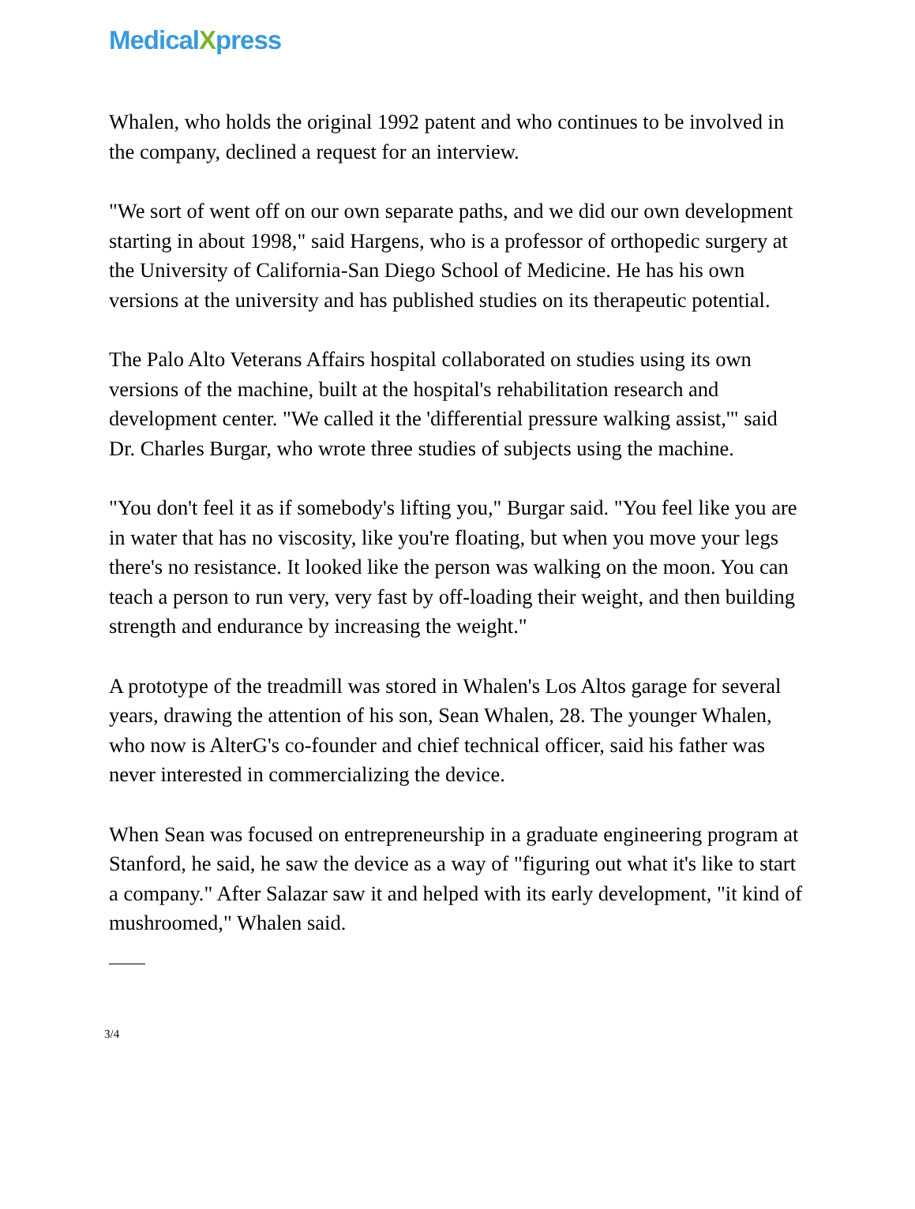MedicalXpress
Whalen, who holds the original 1992 patent and who continues to be involved in the company, declined a request for an interview.
"We sort of went off on our own separate paths, and we did our own development starting in about 1998," said Hargens, who is a professor of orthopedic surgery at the University of California-San Diego School of Medicine. He has his own versions at the university and has published studies on its therapeutic potential.
The Palo Alto Veterans Affairs hospital collaborated on studies using its own versions of the machine, built at the hospital's rehabilitation research and development center. "We called it the 'differential pressure walking assist,'" said Dr. Charles Burgar, who wrote three studies of subjects using the machine.
"You don't feel it as if somebody's lifting you," Burgar said. "You feel like you are in water that has no viscosity, like you're floating, but when you move your legs there's no resistance. It looked like the person was walking on the moon. You can teach a person to run very, very fast by off-loading their weight, and then building strength and endurance by increasing the weight."
A prototype of the treadmill was stored in Whalen's Los Altos garage for several years, drawing the attention of his son, Sean Whalen, 28. The younger Whalen, who now is AlterG's co-founder and chief technical officer, said his father was never interested in commercializing the device.
When Sean was focused on entrepreneurship in a graduate engineering program at Stanford, he said, he saw the device as a way of "figuring out what it's like to start a company." After Salazar saw it and helped with its early development, "it kind of mushroomed," Whalen said.
3/4